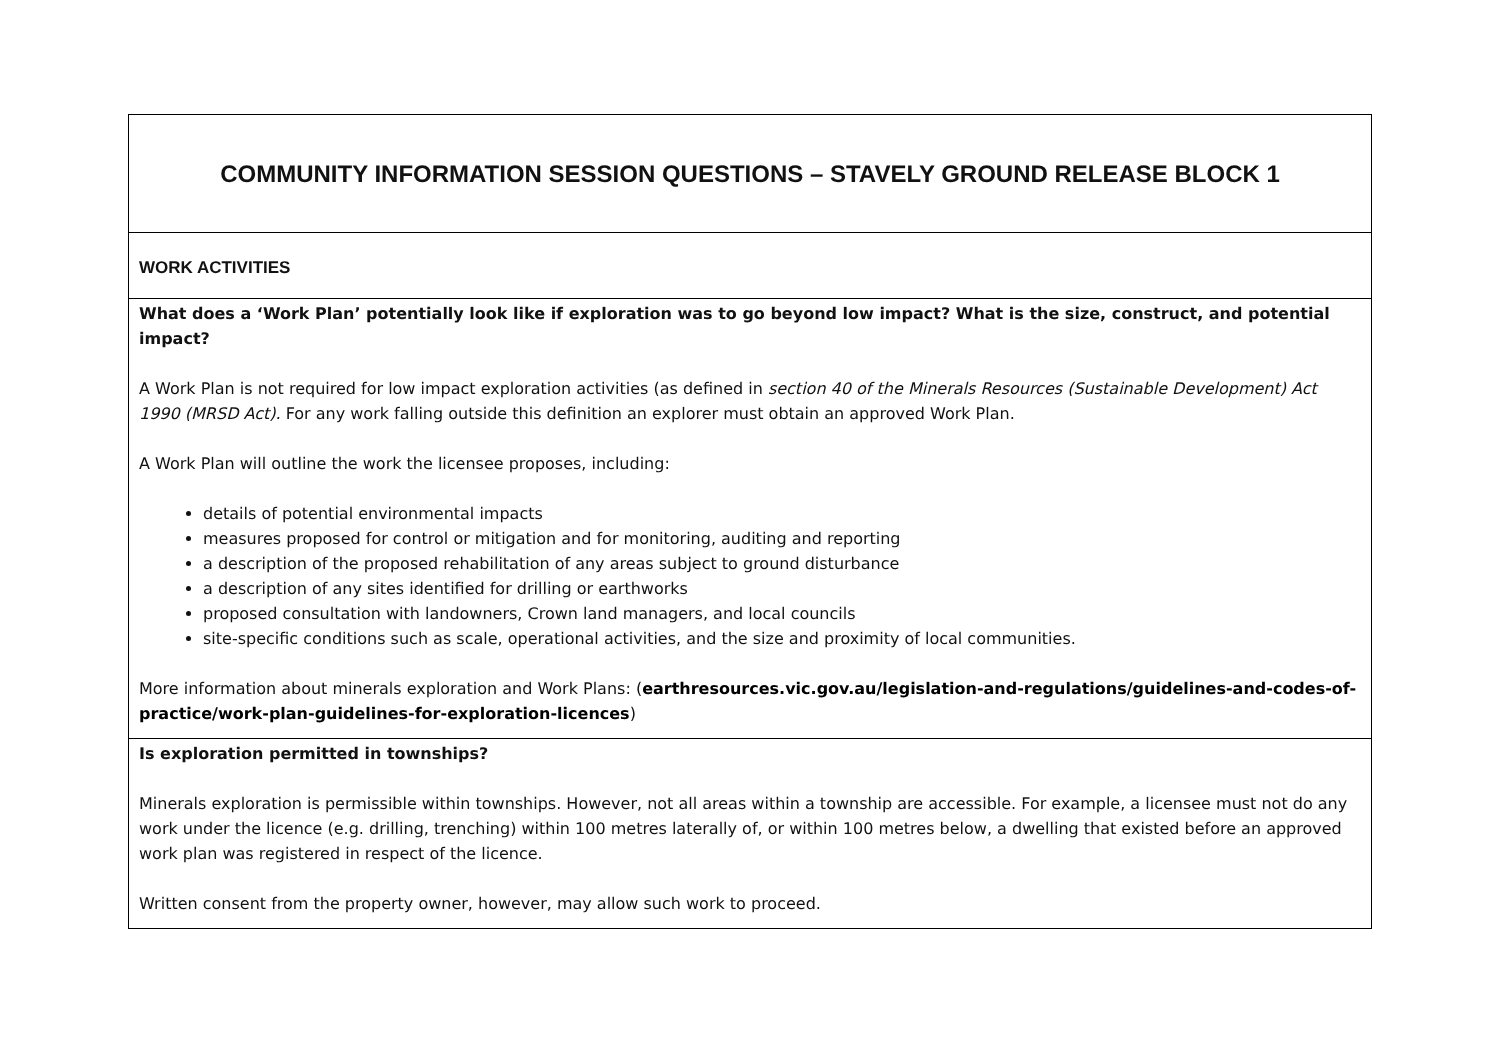| COMMUNITY INFORMATION SESSION QUESTIONS – STAVELY GROUND RELEASE BLOCK 1 |
| WORK ACTIVITIES |
| What does a ‘Work Plan’ potentially look like if exploration was to go beyond low impact? What is the size, construct, and potential impact? A Work Plan is not required for low impact exploration activities (as defined in section 40 of the Minerals Resources (Sustainable Development) Act 1990 (MRSD Act). For any work falling outside this definition an explorer must obtain an approved Work Plan. A Work Plan will outline the work the licensee proposes, including: details of potential environmental impacts measures proposed for control or mitigation and for monitoring, auditing and reporting a description of the proposed rehabilitation of any areas subject to ground disturbance a description of any sites identified for drilling or earthworks proposed consultation with landowners, Crown land managers, and local councils site-specific conditions such as scale, operational activities, and the size and proximity of local communities. More information about minerals exploration and Work Plans: ( earthresources.vic.gov.au/legislation-and-regulations/guidelines-and-codes-of-practice/work-plan-guidelines-for-exploration-licences ) |
| Is exploration permitted in townships? Minerals exploration is permissible within townships. However, not all areas within a township are accessible. For example, a licensee must not do any work under the licence (e.g. drilling, trenching) within 100 metres laterally of, or within 100 metres below, a dwelling that existed before an approved work plan was registered in respect of the licence. Written consent from the property owner, however, may allow such work to proceed. |